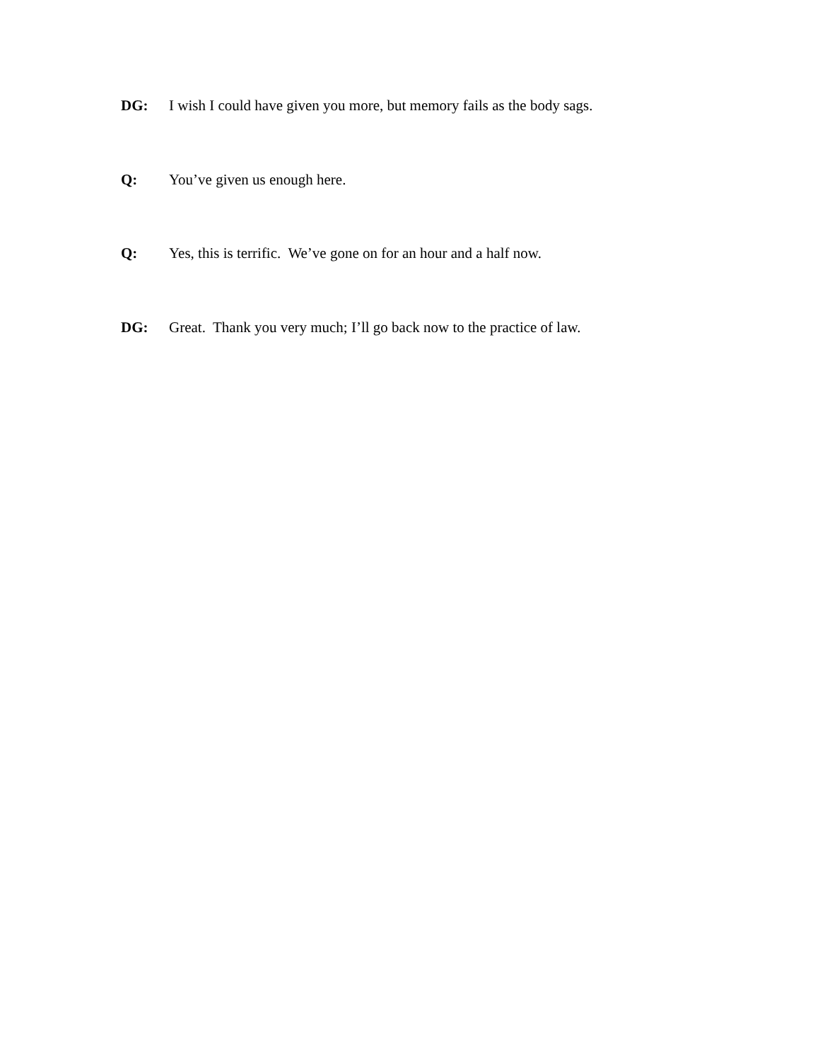DG: I wish I could have given you more, but memory fails as the body sags.
Q: You’ve given us enough here.
Q: Yes, this is terrific. We’ve gone on for an hour and a half now.
DG: Great. Thank you very much; I’ll go back now to the practice of law.